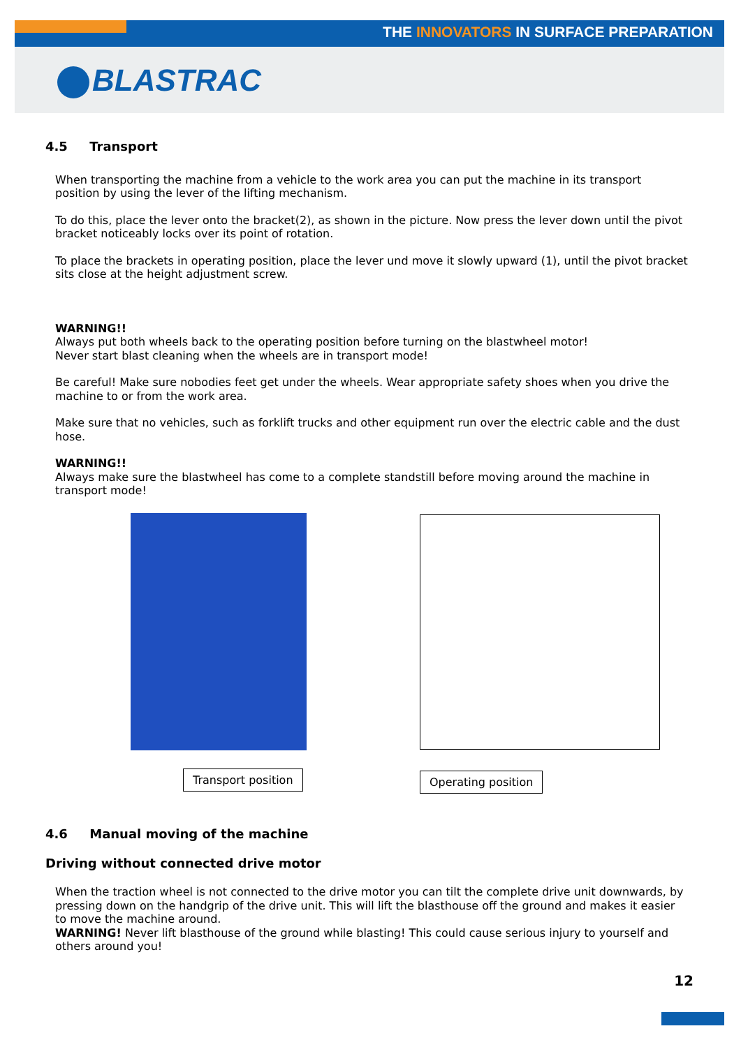THE INNOVATORS IN SURFACE PREPARATION
BLASTRAC
4.5 Transport
When transporting the machine from a vehicle to the work area you can put the machine in its transport position by using the lever of the lifting mechanism.
To do this, place the lever onto the bracket(2), as shown in the picture. Now press the lever down until the pivot bracket noticeably locks over its point of rotation.
To place the brackets in operating position, place the lever und move it slowly upward (1), until the pivot bracket sits close at the height adjustment screw.
WARNING!!
Always put both wheels back to the operating position before turning on the blastwheel motor!
Never start blast cleaning when the wheels are in transport mode!
Be careful! Make sure nobodies feet get under the wheels. Wear appropriate safety shoes when you drive the machine to or from the work area.
Make sure that no vehicles, such as forklift trucks and other equipment run over the electric cable and the dust hose.
WARNING!!
Always make sure the blastwheel has come to a complete standstill before moving around the machine in transport mode!
Transport position
Operating position
4.6 Manual moving of the machine
Driving without connected drive motor
When the traction wheel is not connected to the drive motor you can tilt the complete drive unit downwards, by pressing down on the handgrip of the drive unit. This will lift the blasthouse off the ground and makes it easier to move the machine around.
WARNING! Never lift blasthouse of the ground while blasting! This could cause serious injury to yourself and others around you!
12